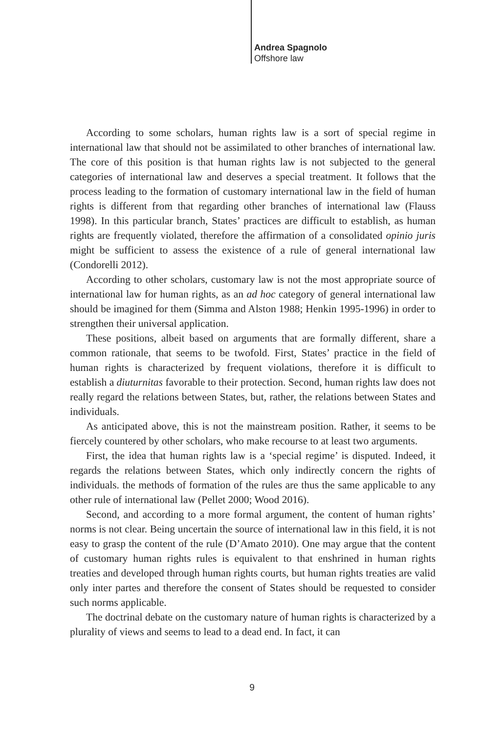Andrea Spagnolo
Offshore law
According to some scholars, human rights law is a sort of special regime in international law that should not be assimilated to other branches of international law. The core of this position is that human rights law is not subjected to the general categories of international law and deserves a special treatment. It follows that the process leading to the formation of customary international law in the field of human rights is different from that regarding other branches of international law (Flauss 1998). In this particular branch, States’ practices are difficult to establish, as human rights are frequently violated, therefore the affirmation of a consolidated opinio juris might be sufficient to assess the existence of a rule of general international law (Condorelli 2012).
According to other scholars, customary law is not the most appropriate source of international law for human rights, as an ad hoc category of general international law should be imagined for them (Simma and Alston 1988; Henkin 1995-1996) in order to strengthen their universal application.
These positions, albeit based on arguments that are formally different, share a common rationale, that seems to be twofold. First, States’ practice in the field of human rights is characterized by frequent violations, therefore it is difficult to establish a diuturnitas favorable to their protection. Second, human rights law does not really regard the relations between States, but, rather, the relations between States and individuals.
As anticipated above, this is not the mainstream position. Rather, it seems to be fiercely countered by other scholars, who make recourse to at least two arguments.
First, the idea that human rights law is a ‘special regime’ is disputed. Indeed, it regards the relations between States, which only indirectly concern the rights of individuals. the methods of formation of the rules are thus the same applicable to any other rule of international law (Pellet 2000; Wood 2016).
Second, and according to a more formal argument, the content of human rights’ norms is not clear. Being uncertain the source of international law in this field, it is not easy to grasp the content of the rule (D’Amato 2010). One may argue that the content of customary human rights rules is equivalent to that enshrined in human rights treaties and developed through human rights courts, but human rights treaties are valid only inter partes and therefore the consent of States should be requested to consider such norms applicable.
The doctrinal debate on the customary nature of human rights is characterized by a plurality of views and seems to lead to a dead end. In fact, it can
9